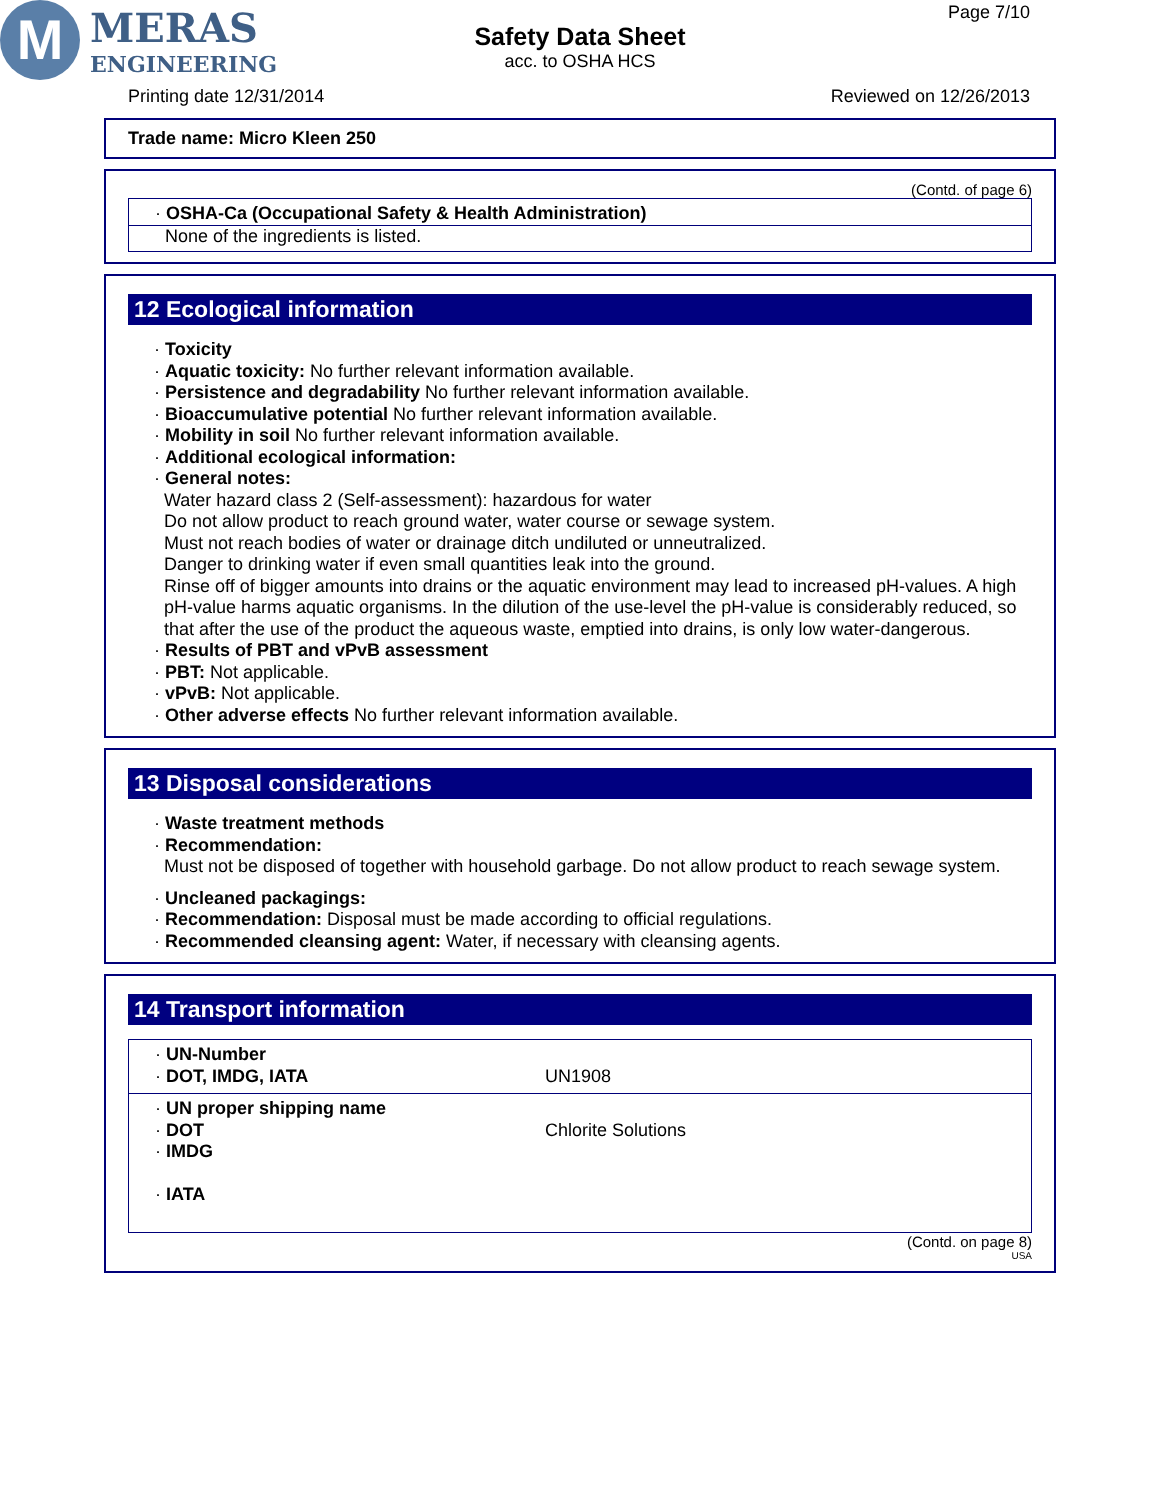M
MERAS
ENGINEERING
Safety Data Sheet
acc. to OSHA HCS
Page 7/10
Printing date 12/31/2014 Reviewed on 12/26/2013
Trade name: Micro Kleen 250
(Contd. of page 6)
· OSHA-Ca (Occupational Safety & Health Administration)
None of the ingredients is listed.
12 Ecological information
· Toxicity
· Aquatic toxicity: No further relevant information available.
· Persistence and degradability No further relevant information available.
· Bioaccumulative potential No further relevant information available.
· Mobility in soil No further relevant information available.
· Additional ecological information:
· General notes:
Water hazard class 2 (Self-assessment): hazardous for water
Do not allow product to reach ground water, water course or sewage system.
Must not reach bodies of water or drainage ditch undiluted or unneutralized.
Danger to drinking water if even small quantities leak into the ground.
Rinse off of bigger amounts into drains or the aquatic environment may lead to increased pH-values. A high pH-value harms aquatic organisms. In the dilution of the use-level the pH-value is considerably reduced, so that after the use of the product the aqueous waste, emptied into drains, is only low water-dangerous.
· Results of PBT and vPvB assessment
· PBT: Not applicable.
· vPvB: Not applicable.
· Other adverse effects No further relevant information available.
13 Disposal considerations
· Waste treatment methods
· Recommendation:
Must not be disposed of together with household garbage. Do not allow product to reach sewage system.
· Uncleaned packagings:
· Recommendation: Disposal must be made according to official regulations.
· Recommended cleansing agent: Water, if necessary with cleansing agents.
14 Transport information
· UN-Number
· DOT, IMDG, IATA UN1908
· UN proper shipping name
· DOT Chlorite Solutions
· IMDG
· IATA
(Contd. on page 8)
USA